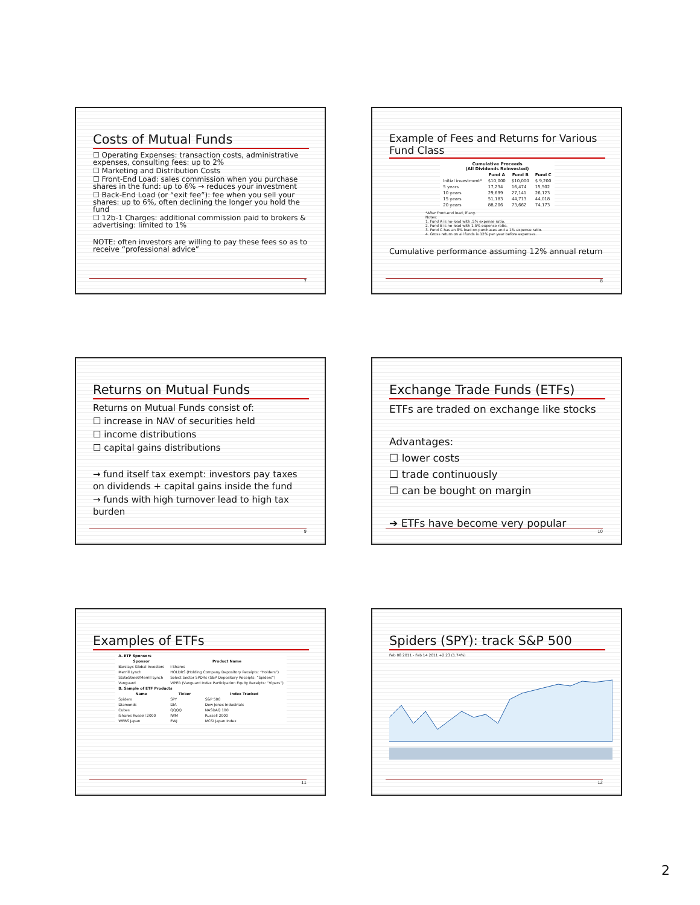Costs of Mutual Funds
☐ Operating Expenses: transaction costs, administrative expenses, consulting fees: up to 2%
☐ Marketing and Distribution Costs
☐ Front-End Load: sales commission when you purchase shares in the fund: up to 6% → reduces your investment
☐ Back-End Load (or “exit fee”): fee when you sell your shares: up to 6%, often declining the longer you hold the fund
☐ 12b-1 Charges: additional commission paid to brokers & advertising: limited to 1%
NOTE: often investors are willing to pay these fees so as to receive “professional advice”
7
Example of Fees and Returns for Various Fund Class
| Cumulative Proceeds (All Dividends Reinvested) | | | |
| --- | --- | --- | --- |
| | Fund A | Fund B | Fund C |
| Initial investment* | $10,000 | $10,000 | $ 9,200 |
| 5 years | 17,234 | 16,474 | 15,502 |
| 10 years | 29,699 | 27,141 | 26,123 |
| 15 years | 51,183 | 44,713 | 44,018 |
| 20 years | 88,206 | 73,662 | 74,173 |
*After front-end load, if any.
Notes:
1. Fund A is no-load with .5% expense ratio.
2. Fund B is no-load with 1.5% expense ratio.
3. Fund C has an 8% load on purchases and a 1% expense ratio.
4. Gross return on all funds is 12% per year before expenses.
Cumulative performance assuming 12% annual return
8
Returns on Mutual Funds
Returns on Mutual Funds consist of:
☐ increase in NAV of securities held
☐ income distributions
☐ capital gains distributions
→ fund itself tax exempt: investors pay taxes on dividends + capital gains inside the fund
→ funds with high turnover lead to high tax burden
9
Exchange Trade Funds (ETFs)
ETFs are traded on exchange like stocks
Advantages:
☐ lower costs
☐ trade continuously
☐ can be bought on margin
➔ ETFs have become very popular
10
Examples of ETFs
| A. ETF Sponsors | | |
| --- | --- | --- |
| Sponsor | Product Name | |
| Barclays Global Investors | i-Shares | |
| Merrill Lynch | HOLDRS (Holding Company Depository Receipts: “Holders”) | |
| StateStreet/Merrill Lynch | Select Sector SPDRs (S&P Depository Receipts: “Spiders”) | |
| Vanguard | VIPER (Vanguard Index Participation Equity Receipts: “Vipers”) | |
| B. Sample of ETF Products | | |
| Name | Ticker | Index Tracked |
| Spiders | SPY | S&P 500 |
| Diamonds | DIA | Dow Jones Industrials |
| Cubes | QQQQ | NASDAQ 100 |
| iShares Russell 2000 | IWM | Russell 2000 |
| WEBS Japan | EWJ | MCSI Japan Index |
11
Spiders (SPY): track S&P 500
Feb 08 2011 - Feb 14 2011 +2.23 (1.74%)
12
2